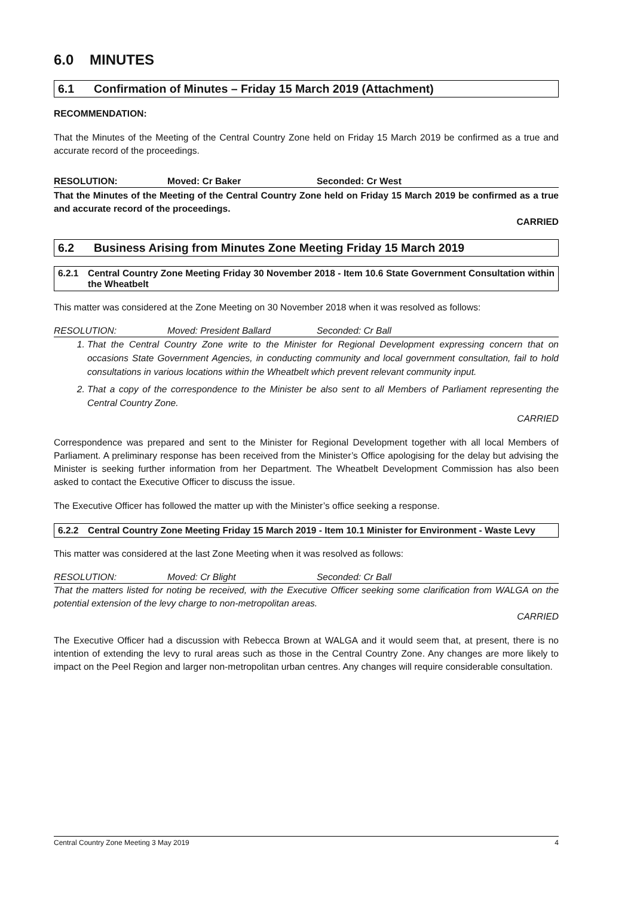6.0 MINUTES
6.1 Confirmation of Minutes – Friday 15 March 2019 (Attachment)
RECOMMENDATION:
That the Minutes of the Meeting of the Central Country Zone held on Friday 15 March 2019 be confirmed as a true and accurate record of the proceedings.
RESOLUTION: Moved: Cr Baker Seconded: Cr West
That the Minutes of the Meeting of the Central Country Zone held on Friday 15 March 2019 be confirmed as a true and accurate record of the proceedings.
CARRIED
6.2 Business Arising from Minutes Zone Meeting Friday 15 March 2019
6.2.1 Central Country Zone Meeting Friday 30 November 2018 - Item 10.6 State Government Consultation within the Wheatbelt
This matter was considered at the Zone Meeting on 30 November 2018 when it was resolved as follows:
RESOLUTION: Moved: President Ballard Seconded: Cr Ball
1. That the Central Country Zone write to the Minister for Regional Development expressing concern that on occasions State Government Agencies, in conducting community and local government consultation, fail to hold consultations in various locations within the Wheatbelt which prevent relevant community input.
2. That a copy of the correspondence to the Minister be also sent to all Members of Parliament representing the Central Country Zone.
CARRIED
Correspondence was prepared and sent to the Minister for Regional Development together with all local Members of Parliament. A preliminary response has been received from the Minister’s Office apologising for the delay but advising the Minister is seeking further information from her Department. The Wheatbelt Development Commission has also been asked to contact the Executive Officer to discuss the issue.
The Executive Officer has followed the matter up with the Minister’s office seeking a response.
6.2.2 Central Country Zone Meeting Friday 15 March 2019 - Item 10.1 Minister for Environment - Waste Levy
This matter was considered at the last Zone Meeting when it was resolved as follows:
RESOLUTION: Moved: Cr Blight Seconded: Cr Ball
That the matters listed for noting be received, with the Executive Officer seeking some clarification from WALGA on the potential extension of the levy charge to non-metropolitan areas.
CARRIED
The Executive Officer had a discussion with Rebecca Brown at WALGA and it would seem that, at present, there is no intention of extending the levy to rural areas such as those in the Central Country Zone. Any changes are more likely to impact on the Peel Region and larger non-metropolitan urban centres. Any changes will require considerable consultation.
Central Country Zone Meeting 3 May 2019 4